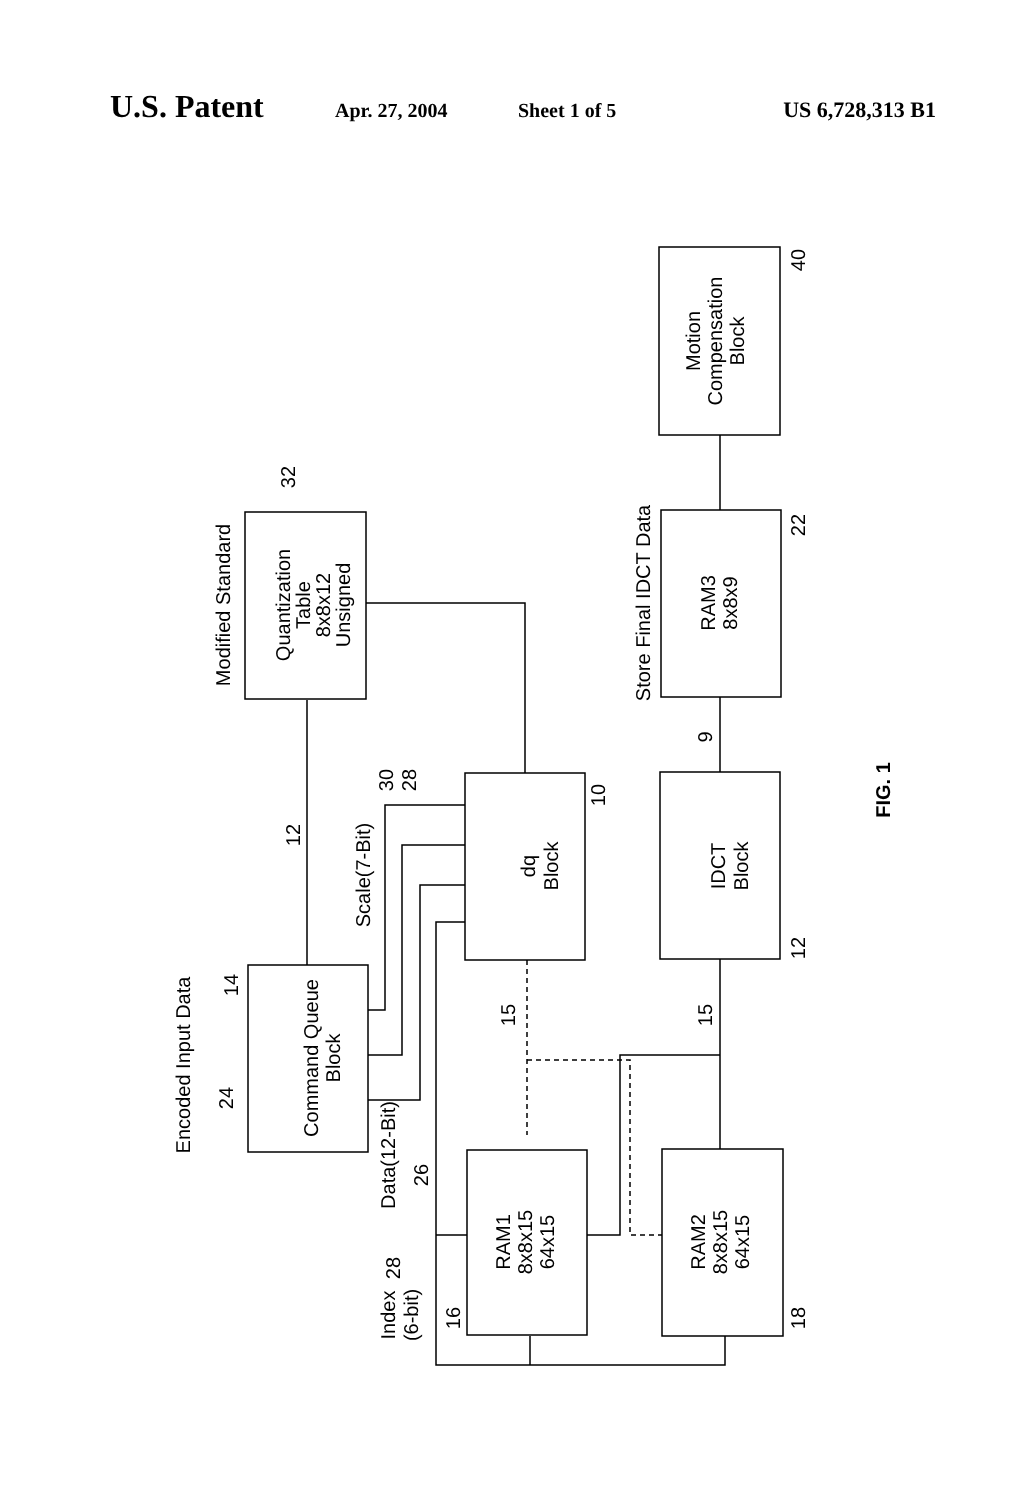U.S. Patent Apr. 27, 2004 Sheet 1 of 5 US 6,728,313 B1
Command Queue
Block
Quantization
Table
8x8x12
Unsigned
Modified Standard
dq
Block
RAM1
8x8x15
64x15
IDCT
Block
RAM3
8x8x9
Store Final IDCT Data
RAM2
8x8x15
64x15
Motion
Compensation
Block
Encoded Input Data
Scale(7-Bit)
Data(12-Bit)
Index
(6-bit)
FIG. 1
12
15
15
9
14
24
32
30
28
10
26
28
16
12
22
40
18